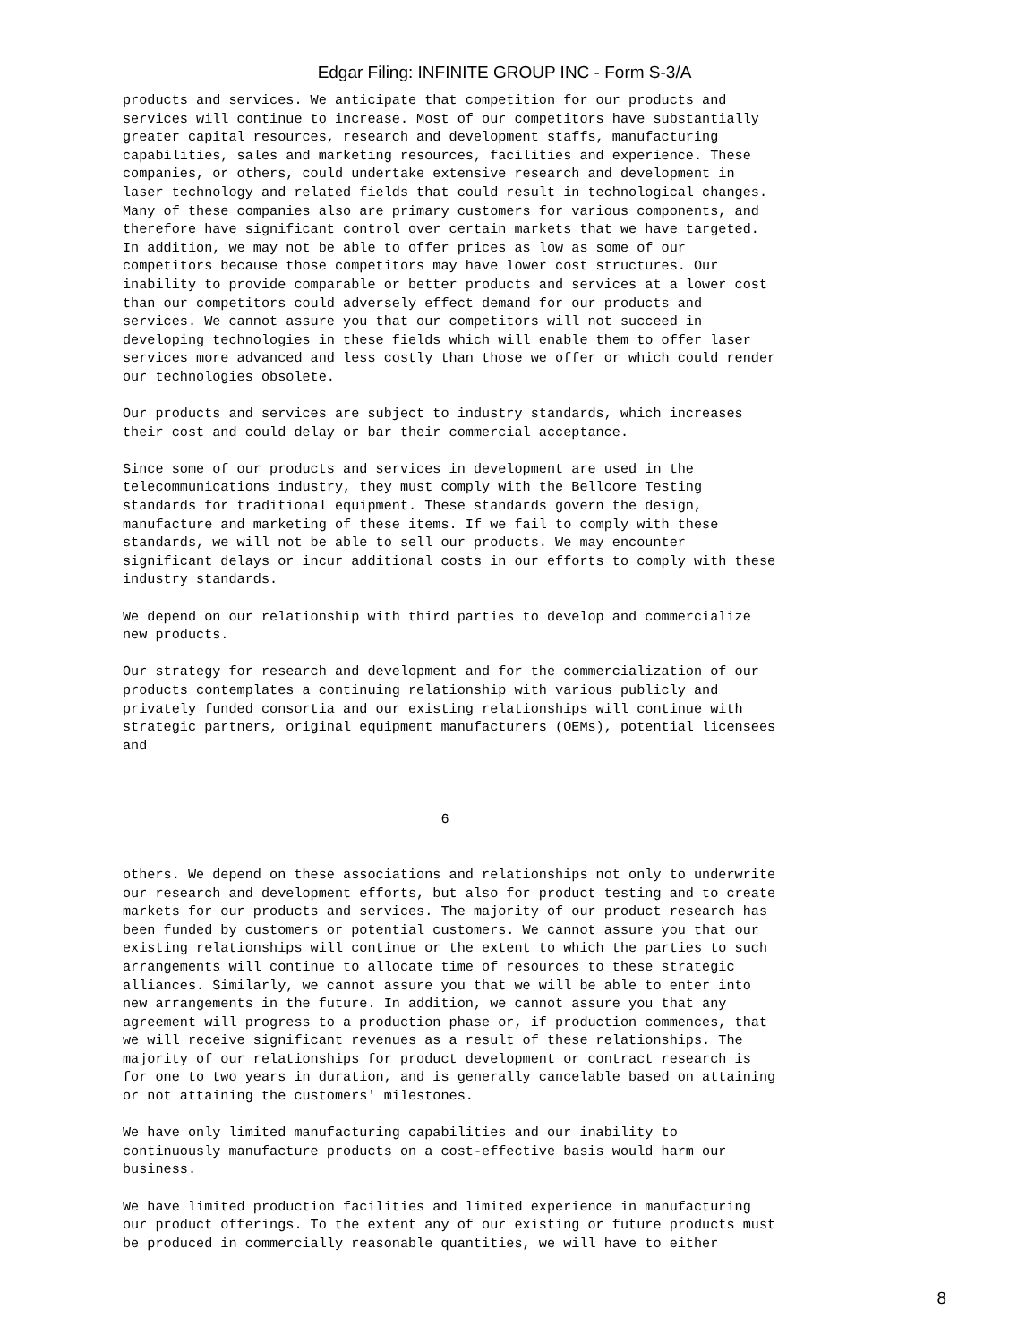Edgar Filing: INFINITE GROUP INC - Form S-3/A
products and services. We anticipate that competition for our products and
services will continue to increase. Most of our competitors have substantially
greater capital resources, research and development staffs, manufacturing
capabilities, sales and marketing resources, facilities and experience. These
companies, or others, could undertake extensive research and development in
laser technology and related fields that could result in technological changes.
Many of these companies also are primary customers for various components, and
therefore have significant control over certain markets that we have targeted.
In addition, we may not be able to offer prices as low as some of our
competitors because those competitors may have lower cost structures. Our
inability to provide comparable or better products and services at a lower cost
than our competitors could adversely effect demand for our products and
services. We cannot assure you that our competitors will not succeed in
developing technologies in these fields which will enable them to offer laser
services more advanced and less costly than those we offer or which could render
our technologies obsolete.

Our products and services are subject to industry standards, which increases
their cost and could delay or bar their commercial acceptance.

Since some of our products and services in development are used in the
telecommunications industry, they must comply with the Bellcore Testing
standards for traditional equipment. These standards govern the design,
manufacture and marketing of these items. If we fail to comply with these
standards, we will not be able to sell our products. We may encounter
significant delays or incur additional costs in our efforts to comply with these
industry standards.

We depend on our relationship with third parties to develop and commercialize
new products.

Our strategy for research and development and for the commercialization of our
products contemplates a continuing relationship with various publicly and
privately funded consortia and our existing relationships will continue with
strategic partners, original equipment manufacturers (OEMs), potential licensees
and



                                       6


others. We depend on these associations and relationships not only to underwrite
our research and development efforts, but also for product testing and to create
markets for our products and services. The majority of our product research has
been funded by customers or potential customers. We cannot assure you that our
existing relationships will continue or the extent to which the parties to such
arrangements will continue to allocate time of resources to these strategic
alliances. Similarly, we cannot assure you that we will be able to enter into
new arrangements in the future. In addition, we cannot assure you that any
agreement will progress to a production phase or, if production commences, that
we will receive significant revenues as a result of these relationships. The
majority of our relationships for product development or contract research is
for one to two years in duration, and is generally cancelable based on attaining
or not attaining the customers' milestones.

We have only limited manufacturing capabilities and our inability to
continuously manufacture products on a cost-effective basis would harm our
business.

We have limited production facilities and limited experience in manufacturing
our product offerings. To the extent any of our existing or future products must
be produced in commercially reasonable quantities, we will have to either
8